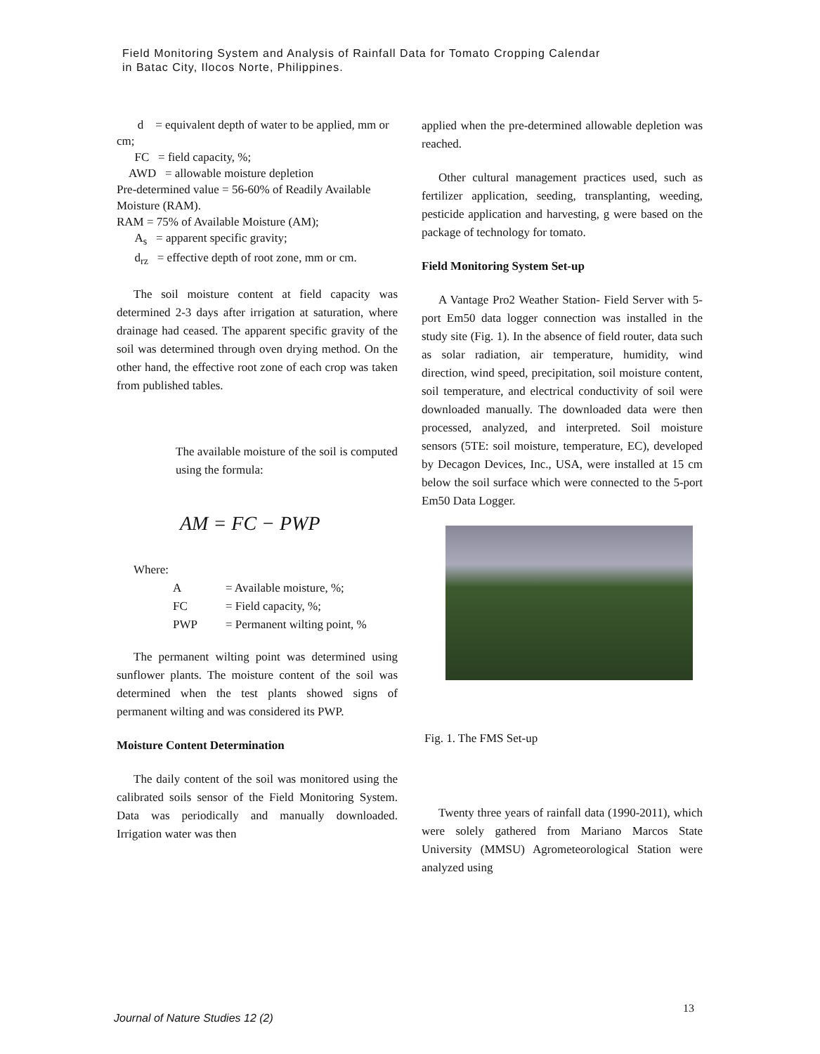Field Monitoring System and Analysis of Rainfall Data for Tomato Cropping Calendar
in Batac City, Ilocos Norte, Philippines.
d = equivalent depth of water to be applied, mm or cm;
FC = field capacity, %;
AWD = allowable moisture depletion
Pre-determined value = 56-60% of Readily Available Moisture (RAM).
RAM = 75% of Available Moisture (AM);
A<sub>s</sub> = apparent specific gravity;
d<sub>rz</sub> = effective depth of root zone, mm or cm.
The soil moisture content at field capacity was determined 2-3 days after irrigation at saturation, where drainage had ceased. The apparent specific gravity of the soil was determined through oven drying method. On the other hand, the effective root zone of each crop was taken from published tables.
The available moisture of the soil is computed using the formula:
AM = FC − PWP
Where:
| A | = Available moisture, %; |
| FC | = Field capacity, %; |
| PWP | = Permanent wilting point, % |
The permanent wilting point was determined using sunflower plants. The moisture content of the soil was determined when the test plants showed signs of permanent wilting and was considered its PWP.
Moisture Content Determination
The daily content of the soil was monitored using the calibrated soils sensor of the Field Monitoring System. Data was periodically and manually downloaded. Irrigation water was then
applied when the pre-determined allowable depletion was reached.
Other cultural management practices used, such as fertilizer application, seeding, transplanting, weeding, pesticide application and harvesting, g were based on the package of technology for tomato.
Field Monitoring System Set-up
A Vantage Pro2 Weather Station- Field Server with 5-port Em50 data logger connection was installed in the study site (Fig. 1). In the absence of field router, data such as solar radiation, air temperature, humidity, wind direction, wind speed, precipitation, soil moisture content, soil temperature, and electrical conductivity of soil were downloaded manually. The downloaded data were then processed, analyzed, and interpreted. Soil moisture sensors (5TE: soil moisture, temperature, EC), developed by Decagon Devices, Inc., USA, were installed at 15 cm below the soil surface which were connected to the 5-port Em50 Data Logger.
Fig. 1. The FMS Set-up
Twenty three years of rainfall data (1990-2011), which were solely gathered from Mariano Marcos State University (MMSU) Agrometeorological Station were analyzed using
13
Journal of Nature Studies 12 (2)